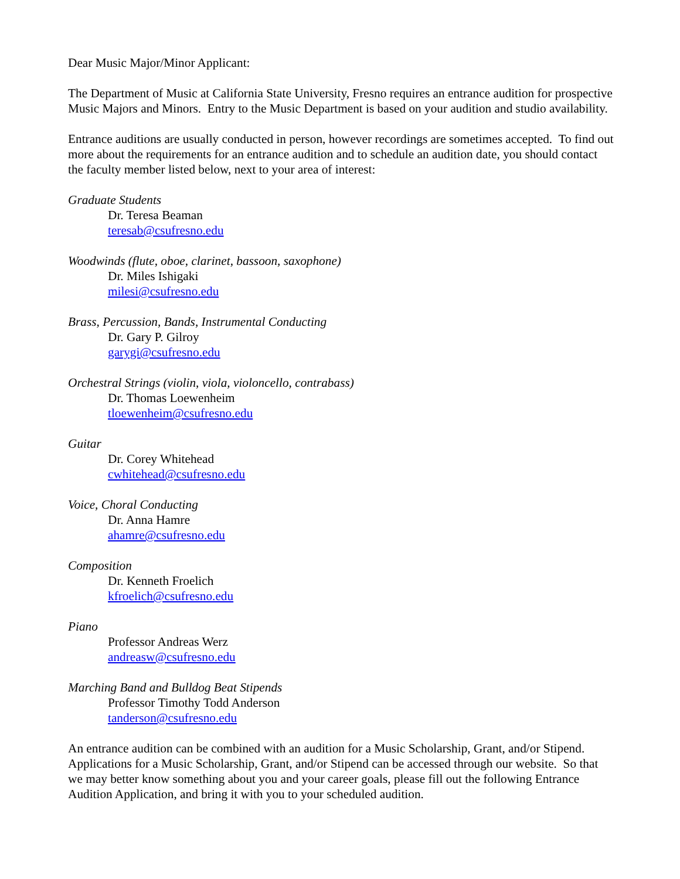Dear Music Major/Minor Applicant:
The Department of Music at California State University, Fresno requires an entrance audition for prospective Music Majors and Minors. Entry to the Music Department is based on your audition and studio availability.
Entrance auditions are usually conducted in person, however recordings are sometimes accepted. To find out more about the requirements for an entrance audition and to schedule an audition date, you should contact the faculty member listed below, next to your area of interest:
Graduate Students
Dr. Teresa Beaman
teresab@csufresno.edu
Woodwinds (flute, oboe, clarinet, bassoon, saxophone)
Dr. Miles Ishigaki
milesi@csufresno.edu
Brass, Percussion, Bands, Instrumental Conducting
Dr. Gary P. Gilroy
garygi@csufresno.edu
Orchestral Strings (violin, viola, violoncello, contrabass)
Dr. Thomas Loewenheim
tloewenheim@csufresno.edu
Guitar
Dr. Corey Whitehead
cwhitehead@csufresno.edu
Voice, Choral Conducting
Dr. Anna Hamre
ahamre@csufresno.edu
Composition
Dr. Kenneth Froelich
kfroelich@csufresno.edu
Piano
Professor Andreas Werz
andreasw@csufresno.edu
Marching Band and Bulldog Beat Stipends
Professor Timothy Todd Anderson
tanderson@csufresno.edu
An entrance audition can be combined with an audition for a Music Scholarship, Grant, and/or Stipend. Applications for a Music Scholarship, Grant, and/or Stipend can be accessed through our website. So that we may better know something about you and your career goals, please fill out the following Entrance Audition Application, and bring it with you to your scheduled audition.